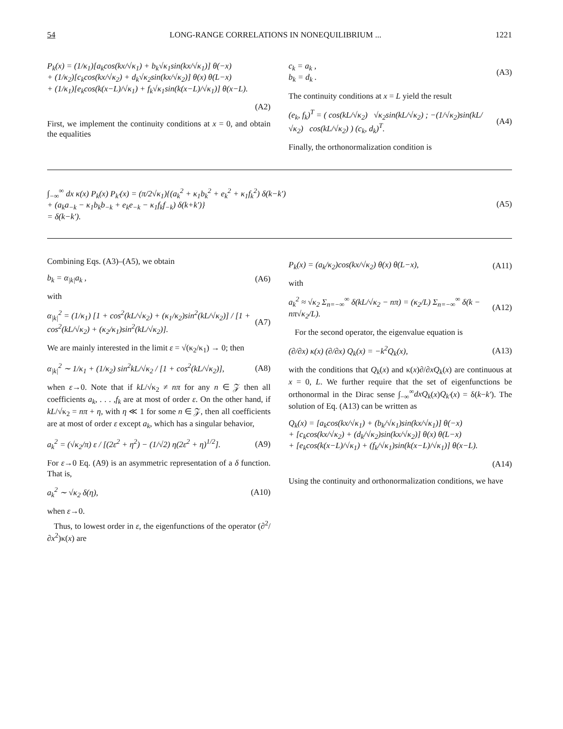54 LONG-RANGE CORRELATIONS IN NONEQUILIBRIUM ... 1221
P<sub>k</sub>(x) = (1/κ<sub>1</sub>)[a<sub>k</sub>cos(kx/√κ<sub>1</sub>) + b<sub>k</sub>√κ<sub>1</sub>sin(kx/√κ<sub>1</sub>)] θ(−x)
+ (1/κ<sub>2</sub>)[c<sub>k</sub>cos(kx/√κ<sub>2</sub>) + d<sub>k</sub>√κ<sub>2</sub>sin(kx/√κ<sub>2</sub>)] θ(x) θ(L−x)
+ (1/κ<sub>1</sub>)[e<sub>k</sub>cos(k(x−L)/√κ<sub>1</sub>) + f<sub>k</sub>√κ<sub>1</sub>sin(k(x−L)/√κ<sub>1</sub>)] θ(x−L).
(A2)
First, we implement the continuity conditions at x = 0, and obtain the equalities
c<sub>k</sub> = a<sub>k</sub> ,
b<sub>k</sub> = d<sub>k</sub> . (A3)
The continuity conditions at x = L yield the result
(e<sub>k</sub>, f<sub>k</sub>)<sup>T</sup> = ( cos(kL/√κ<sub>2</sub>) √κ<sub>2</sub>sin(kL/√κ<sub>2</sub>) ; −(1/√κ<sub>2</sub>)sin(kL/√κ<sub>2</sub>) cos(kL/√κ<sub>2</sub>) ) (c<sub>k</sub>, d<sub>k</sub>)<sup>T</sup>. (A4)
Finally, the orthonormalization condition is
∫<sub>−∞</sub><sup>∞</sup> dx κ(x) P<sub>k</sub>(x) P<sub>k′</sub>(x) = (π/2√κ<sub>1</sub>){(a<sub>k</sub><sup>2</sup> + κ<sub>1</sub>b<sub>k</sub><sup>2</sup> + e<sub>k</sub><sup>2</sup> + κ<sub>1</sub>f<sub>k</sub><sup>2</sup>) δ(k−k′)
+ (a<sub>k</sub>a<sub>−k</sub> − κ<sub>1</sub>b<sub>k</sub>b<sub>−k</sub> + e<sub>k</sub>e<sub>−k</sub> − κ<sub>1</sub>f<sub>k</sub>f<sub>−k</sub>) δ(k+k′)}
= δ(k−k′). (A5)
Combining Eqs. (A3)–(A5), we obtain
b<sub>k</sub> = α<sub>|k|</sub>a<sub>k</sub> , (A6)
with
α<sub>|k|</sub><sup>2</sup> = (1/κ<sub>1</sub>) [1 + cos<sup>2</sup>(kL/√κ<sub>2</sub>) + (κ<sub>1</sub>/κ<sub>2</sub>)sin<sup>2</sup>(kL/√κ<sub>2</sub>)] / [1 + cos<sup>2</sup>(kL/√κ<sub>2</sub>) + (κ<sub>2</sub>/κ<sub>1</sub>)sin<sup>2</sup>(kL/√κ<sub>2</sub>)]. (A7)
We are mainly interested in the limit ε = √(κ<sub>2</sub>/κ<sub>1</sub>) → 0; then
α<sub>|k|</sub><sup>2</sup> ∼ 1/κ<sub>1</sub> + (1/κ<sub>2</sub>) sin<sup>2</sup>kL/√κ<sub>2</sub> / [1 + cos<sup>2</sup>(kL/√κ<sub>2</sub>)], (A8)
when ε→0. Note that if kL/√κ<sub>2</sub> ≠ nπ for any n ∈ 𝒵 then all coefficients a<sub>k</sub>, . . . ,f<sub>k</sub> are at most of order ε. On the other hand, if kL/√κ<sub>2</sub> = nπ + η, with η ≪ 1 for some n ∈ 𝒵, then all coefficients are at most of order ε except a<sub>k</sub>, which has a singular behavior,
a<sub>k</sub><sup>2</sup> = (√κ<sub>2</sub>/π) ε / [(2ε<sup>2</sup> + η<sup>2</sup>) − (1/√2) η(2ε<sup>2</sup> + η)<sup>1/2</sup>]. (A9)
For ε→0 Eq. (A9) is an asymmetric representation of a δ function. That is,
a<sub>k</sub><sup>2</sup> ∼ √κ<sub>2</sub> δ(η), (A10)
when ε→0.
Thus, to lowest order in ε, the eigenfunctions of the operator (∂<sup>2</sup>/∂x<sup>2</sup>)κ(x) are
P<sub>k</sub>(x) = (a<sub>k</sub>/κ<sub>2</sub>)cos(kx/√κ<sub>2</sub>) θ(x) θ(L−x), (A11)
with
a<sub>k</sub><sup>2</sup> ≈ √κ<sub>2</sub> Σ<sub>n=−∞</sub><sup>∞</sup> δ(kL/√κ<sub>2</sub> − nπ) = (κ<sub>2</sub>/L) Σ<sub>n=−∞</sub><sup>∞</sup> δ(k − nπ√κ<sub>2</sub>/L). (A12)
For the second operator, the eigenvalue equation is
(∂/∂x) κ(x) (∂/∂x) Q<sub>k</sub>(x) = −k<sup>2</sup>Q<sub>k</sub>(x), (A13)
with the conditions that Q<sub>k</sub>(x) and κ(x)∂/∂xQ<sub>k</sub>(x) are continuous at x = 0, L. We further require that the set of eigenfunctions be orthonormal in the Dirac sense ∫<sub>−∞</sub><sup>∞</sup>dxQ<sub>k</sub>(x)Q<sub>k′</sub>(x) = δ(k−k′). The solution of Eq. (A13) can be written as
Q<sub>k</sub>(x) = [a<sub>k</sub>cos(kx/√κ<sub>1</sub>) + (b<sub>k</sub>/√κ<sub>1</sub>)sin(kx/√κ<sub>1</sub>)] θ(−x)
+ [c<sub>k</sub>cos(kx/√κ<sub>2</sub>) + (d<sub>k</sub>/√κ<sub>2</sub>)sin(kx/√κ<sub>2</sub>)] θ(x) θ(L−x)
+ [e<sub>k</sub>cos(k(x−L)/√κ<sub>1</sub>) + (f<sub>k</sub>/√κ<sub>1</sub>)sin(k(x−L)/√κ<sub>1</sub>)] θ(x−L).
(A14)
Using the continuity and orthonormalization conditions, we have